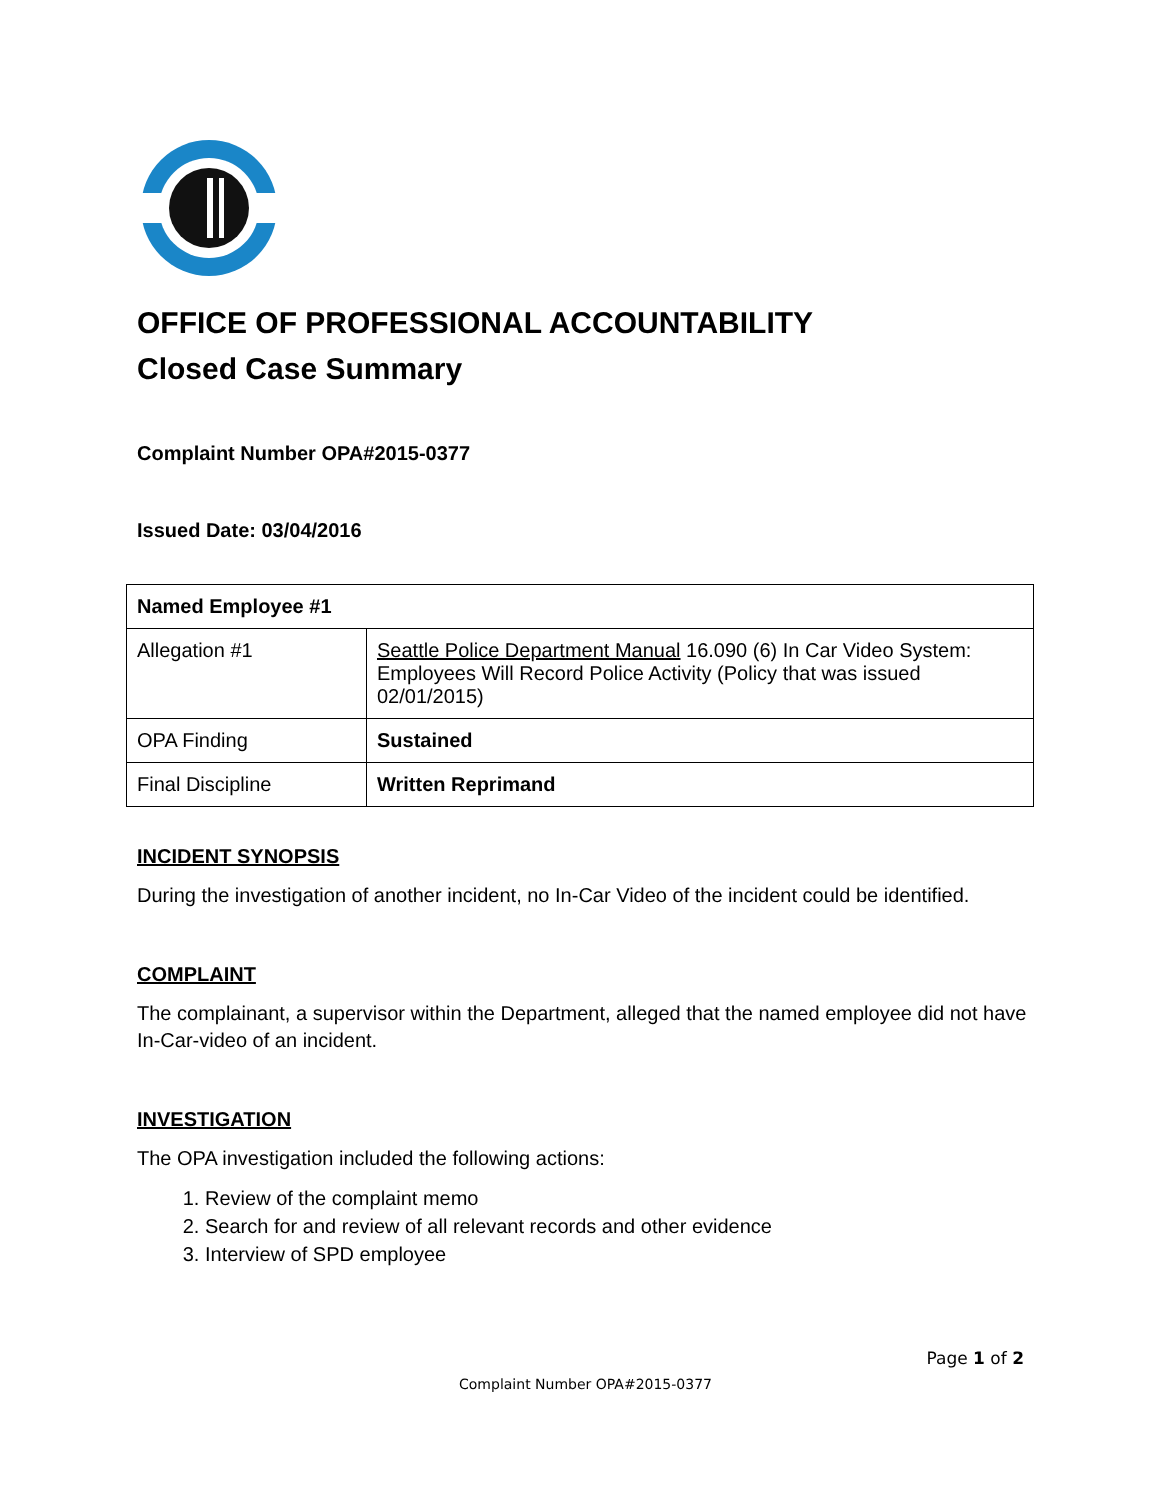OFFICE OF PROFESSIONAL ACCOUNTABILITY
Closed Case Summary
Complaint Number OPA#2015-0377
Issued Date: 03/04/2016
| Named Employee #1 | |
| --- | --- |
| Allegation #1 | Seattle Police Department Manual 16.090 (6) In Car Video System: Employees Will Record Police Activity (Policy that was issued 02/01/2015) |
| OPA Finding | Sustained |
| Final Discipline | Written Reprimand |
INCIDENT SYNOPSIS
During the investigation of another incident, no In-Car Video of the incident could be identified.
COMPLAINT
The complainant, a supervisor within the Department, alleged that the named employee did not have In-Car-video of an incident.
INVESTIGATION
The OPA investigation included the following actions:
1. Review of the complaint memo
2. Search for and review of all relevant records and other evidence
3. Interview of SPD employee
Page 1 of 2
Complaint Number OPA#2015-0377